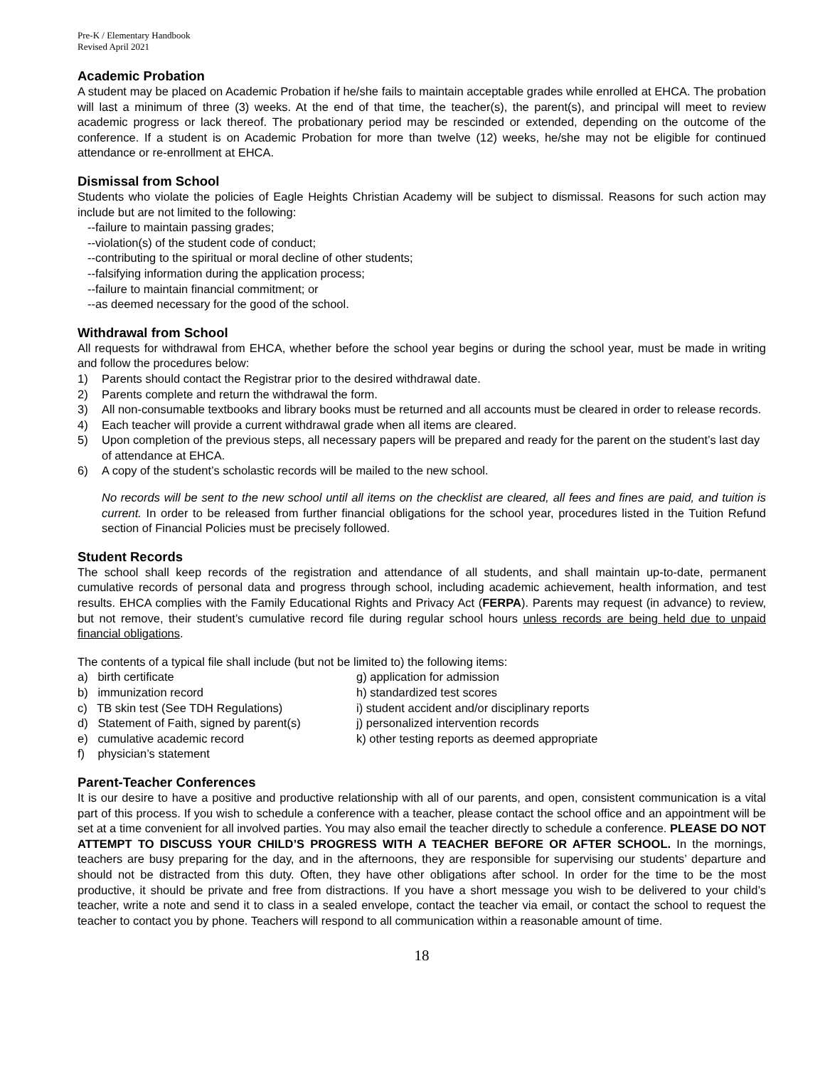Pre-K / Elementary Handbook
Revised April 2021
Academic Probation
A student may be placed on Academic Probation if he/she fails to maintain acceptable grades while enrolled at EHCA. The probation will last a minimum of three (3) weeks. At the end of that time, the teacher(s), the parent(s), and principal will meet to review academic progress or lack thereof. The probationary period may be rescinded or extended, depending on the outcome of the conference. If a student is on Academic Probation for more than twelve (12) weeks, he/she may not be eligible for continued attendance or re-enrollment at EHCA.
Dismissal from School
Students who violate the policies of Eagle Heights Christian Academy will be subject to dismissal. Reasons for such action may include but are not limited to the following:
--failure to maintain passing grades;
--violation(s) of the student code of conduct;
--contributing to the spiritual or moral decline of other students;
--falsifying information during the application process;
--failure to maintain financial commitment; or
--as deemed necessary for the good of the school.
Withdrawal from School
All requests for withdrawal from EHCA, whether before the school year begins or during the school year, must be made in writing and follow the procedures below:
1) Parents should contact the Registrar prior to the desired withdrawal date.
2) Parents complete and return the withdrawal the form.
3) All non-consumable textbooks and library books must be returned and all accounts must be cleared in order to release records.
4) Each teacher will provide a current withdrawal grade when all items are cleared.
5) Upon completion of the previous steps, all necessary papers will be prepared and ready for the parent on the student’s last day of attendance at EHCA.
6) A copy of the student’s scholastic records will be mailed to the new school.
No records will be sent to the new school until all items on the checklist are cleared, all fees and fines are paid, and tuition is current. In order to be released from further financial obligations for the school year, procedures listed in the Tuition Refund section of Financial Policies must be precisely followed.
Student Records
The school shall keep records of the registration and attendance of all students, and shall maintain up-to-date, permanent cumulative records of personal data and progress through school, including academic achievement, health information, and test results. EHCA complies with the Family Educational Rights and Privacy Act (FERPA). Parents may request (in advance) to review, but not remove, their student’s cumulative record file during regular school hours unless records are being held due to unpaid financial obligations.
The contents of a typical file shall include (but not be limited to) the following items:
a) birth certificate
b) immunization record
c) TB skin test (See TDH Regulations)
d) Statement of Faith, signed by parent(s)
e) cumulative academic record
f) physician’s statement
g) application for admission
h) standardized test scores
i) student accident and/or disciplinary reports
j) personalized intervention records
k) other testing reports as deemed appropriate
Parent-Teacher Conferences
It is our desire to have a positive and productive relationship with all of our parents, and open, consistent communication is a vital part of this process. If you wish to schedule a conference with a teacher, please contact the school office and an appointment will be set at a time convenient for all involved parties. You may also email the teacher directly to schedule a conference. PLEASE DO NOT ATTEMPT TO DISCUSS YOUR CHILD’S PROGRESS WITH A TEACHER BEFORE OR AFTER SCHOOL. In the mornings, teachers are busy preparing for the day, and in the afternoons, they are responsible for supervising our students’ departure and should not be distracted from this duty. Often, they have other obligations after school. In order for the time to be the most productive, it should be private and free from distractions. If you have a short message you wish to be delivered to your child’s teacher, write a note and send it to class in a sealed envelope, contact the teacher via email, or contact the school to request the teacher to contact you by phone. Teachers will respond to all communication within a reasonable amount of time.
18